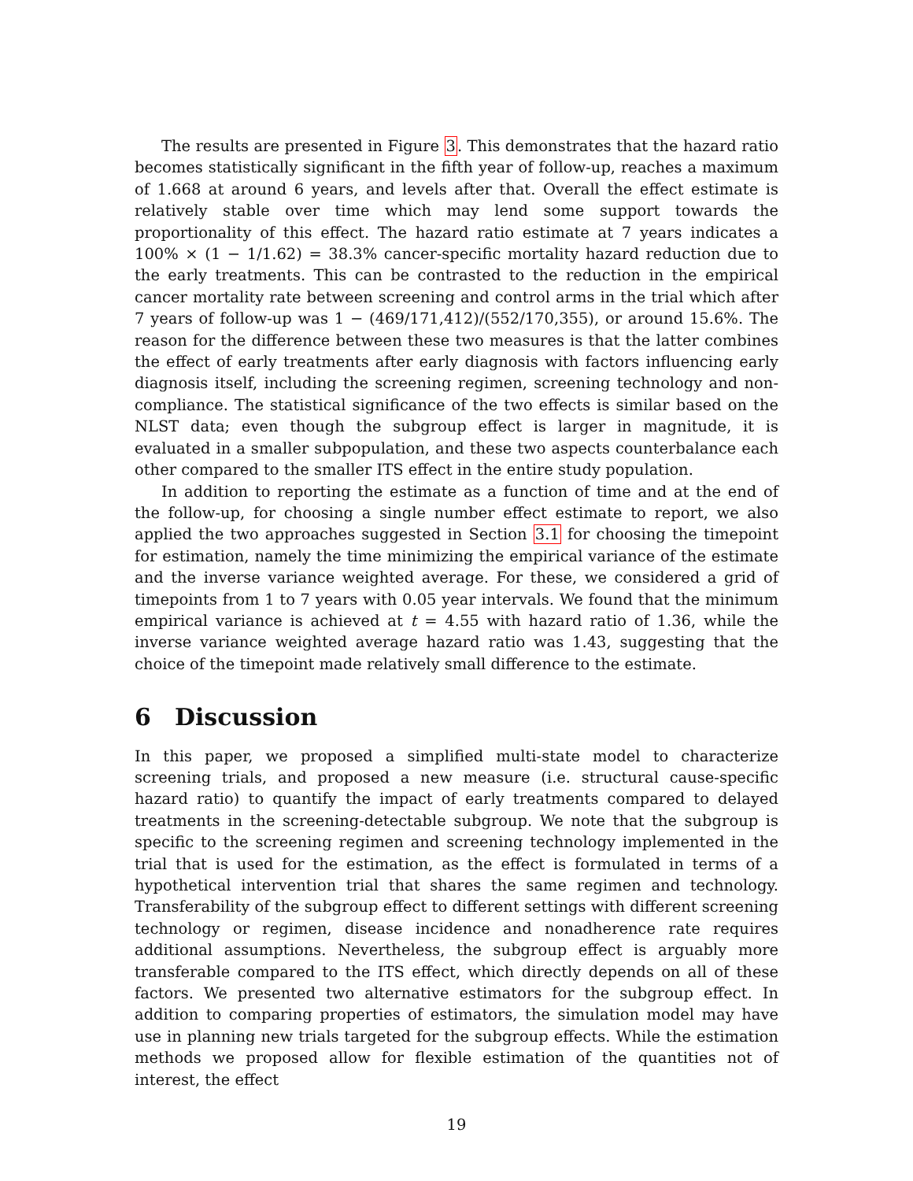The results are presented in Figure 3. This demonstrates that the hazard ratio becomes statistically significant in the fifth year of follow-up, reaches a maximum of 1.668 at around 6 years, and levels after that. Overall the effect estimate is relatively stable over time which may lend some support towards the proportionality of this effect. The hazard ratio estimate at 7 years indicates a 100% × (1 − 1/1.62) = 38.3% cancer-specific mortality hazard reduction due to the early treatments. This can be contrasted to the reduction in the empirical cancer mortality rate between screening and control arms in the trial which after 7 years of follow-up was 1 − (469/171,412)/(552/170,355), or around 15.6%. The reason for the difference between these two measures is that the latter combines the effect of early treatments after early diagnosis with factors influencing early diagnosis itself, including the screening regimen, screening technology and non-compliance. The statistical significance of the two effects is similar based on the NLST data; even though the subgroup effect is larger in magnitude, it is evaluated in a smaller subpopulation, and these two aspects counterbalance each other compared to the smaller ITS effect in the entire study population.
In addition to reporting the estimate as a function of time and at the end of the follow-up, for choosing a single number effect estimate to report, we also applied the two approaches suggested in Section 3.1 for choosing the timepoint for estimation, namely the time minimizing the empirical variance of the estimate and the inverse variance weighted average. For these, we considered a grid of timepoints from 1 to 7 years with 0.05 year intervals. We found that the minimum empirical variance is achieved at t = 4.55 with hazard ratio of 1.36, while the inverse variance weighted average hazard ratio was 1.43, suggesting that the choice of the timepoint made relatively small difference to the estimate.
6 Discussion
In this paper, we proposed a simplified multi-state model to characterize screening trials, and proposed a new measure (i.e. structural cause-specific hazard ratio) to quantify the impact of early treatments compared to delayed treatments in the screening-detectable subgroup. We note that the subgroup is specific to the screening regimen and screening technology implemented in the trial that is used for the estimation, as the effect is formulated in terms of a hypothetical intervention trial that shares the same regimen and technology. Transferability of the subgroup effect to different settings with different screening technology or regimen, disease incidence and nonadherence rate requires additional assumptions. Nevertheless, the subgroup effect is arguably more transferable compared to the ITS effect, which directly depends on all of these factors. We presented two alternative estimators for the subgroup effect. In addition to comparing properties of estimators, the simulation model may have use in planning new trials targeted for the subgroup effects. While the estimation methods we proposed allow for flexible estimation of the quantities not of interest, the effect
19